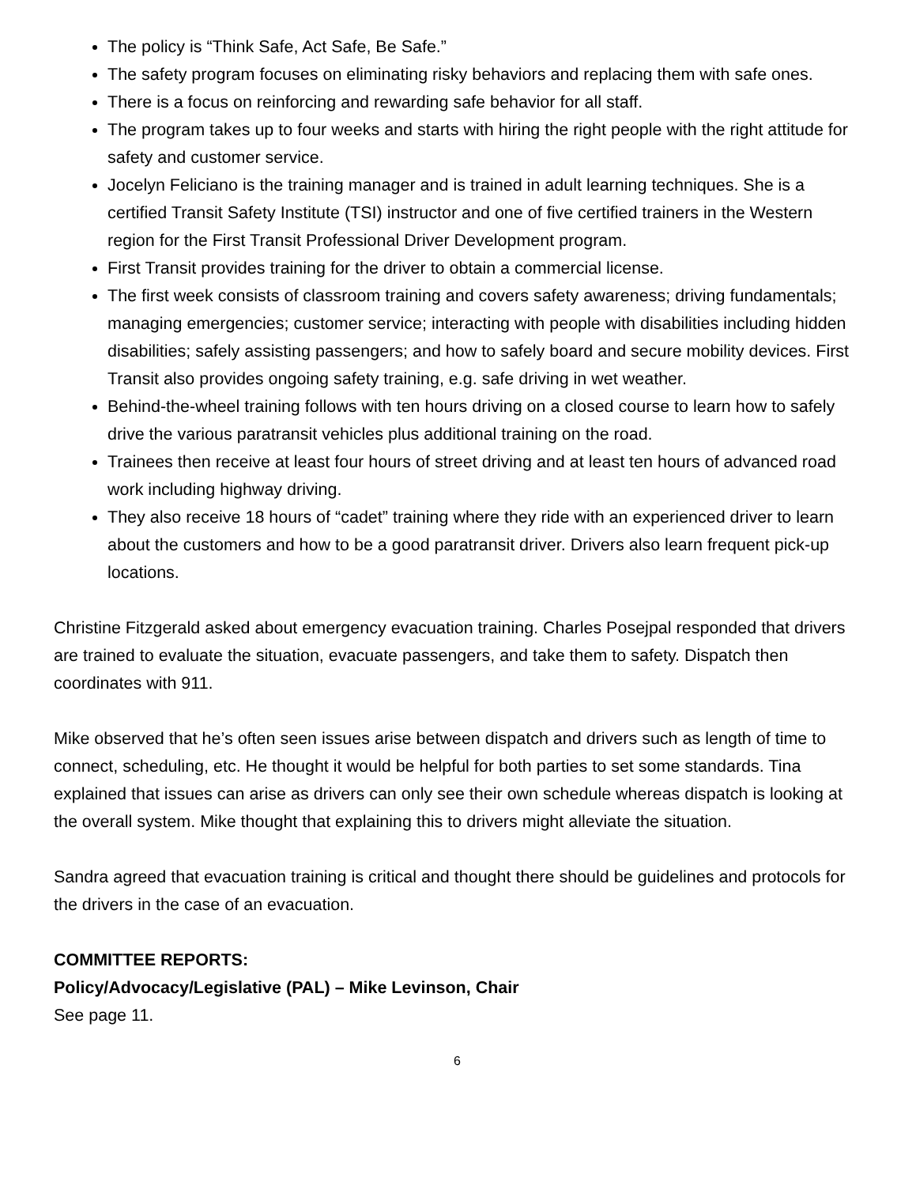The policy is “Think Safe, Act Safe, Be Safe.”
The safety program focuses on eliminating risky behaviors and replacing them with safe ones.
There is a focus on reinforcing and rewarding safe behavior for all staff.
The program takes up to four weeks and starts with hiring the right people with the right attitude for safety and customer service.
Jocelyn Feliciano is the training manager and is trained in adult learning techniques. She is a certified Transit Safety Institute (TSI) instructor and one of five certified trainers in the Western region for the First Transit Professional Driver Development program.
First Transit provides training for the driver to obtain a commercial license.
The first week consists of classroom training and covers safety awareness; driving fundamentals; managing emergencies; customer service; interacting with people with disabilities including hidden disabilities; safely assisting passengers; and how to safely board and secure mobility devices. First Transit also provides ongoing safety training, e.g. safe driving in wet weather.
Behind-the-wheel training follows with ten hours driving on a closed course to learn how to safely drive the various paratransit vehicles plus additional training on the road.
Trainees then receive at least four hours of street driving and at least ten hours of advanced road work including highway driving.
They also receive 18 hours of “cadet” training where they ride with an experienced driver to learn about the customers and how to be a good paratransit driver. Drivers also learn frequent pick-up locations.
Christine Fitzgerald asked about emergency evacuation training. Charles Posejpal responded that drivers are trained to evaluate the situation, evacuate passengers, and take them to safety. Dispatch then coordinates with 911.
Mike observed that he’s often seen issues arise between dispatch and drivers such as length of time to connect, scheduling, etc. He thought it would be helpful for both parties to set some standards. Tina explained that issues can arise as drivers can only see their own schedule whereas dispatch is looking at the overall system. Mike thought that explaining this to drivers might alleviate the situation.
Sandra agreed that evacuation training is critical and thought there should be guidelines and protocols for the drivers in the case of an evacuation.
COMMITTEE REPORTS:
Policy/Advocacy/Legislative (PAL) – Mike Levinson, Chair
See page 11.
6